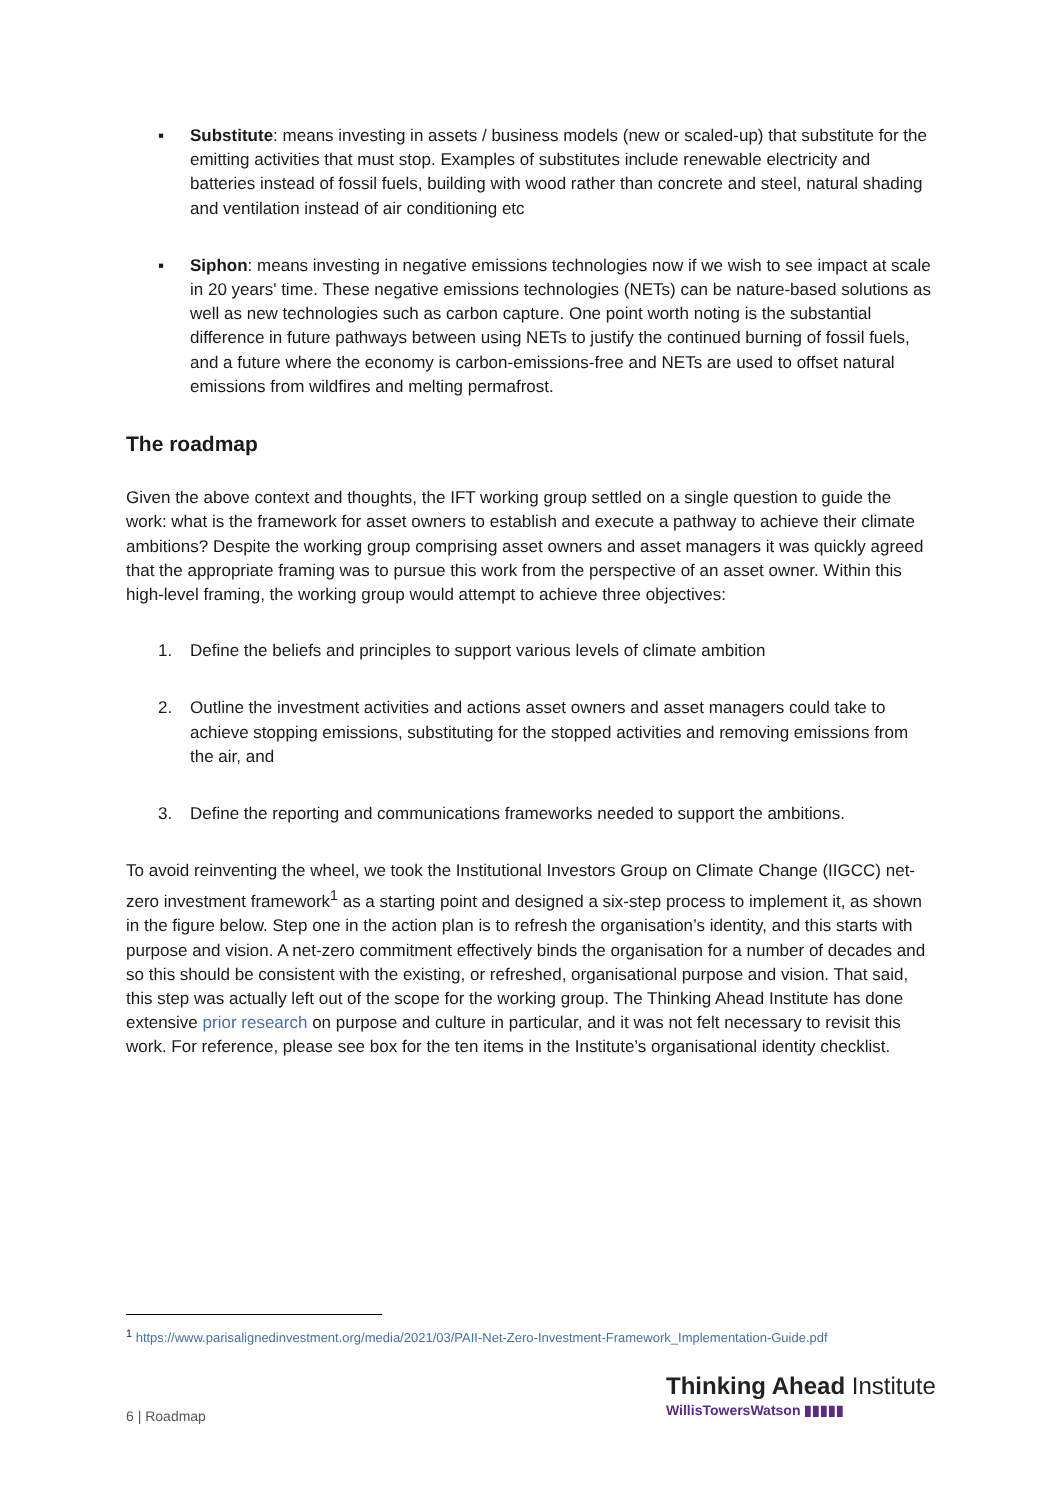▪ Substitute: means investing in assets / business models (new or scaled-up) that substitute for the emitting activities that must stop. Examples of substitutes include renewable electricity and batteries instead of fossil fuels, building with wood rather than concrete and steel, natural shading and ventilation instead of air conditioning etc
▪ Siphon: means investing in negative emissions technologies now if we wish to see impact at scale in 20 years' time. These negative emissions technologies (NETs) can be nature-based solutions as well as new technologies such as carbon capture. One point worth noting is the substantial difference in future pathways between using NETs to justify the continued burning of fossil fuels, and a future where the economy is carbon-emissions-free and NETs are used to offset natural emissions from wildfires and melting permafrost.
The roadmap
Given the above context and thoughts, the IFT working group settled on a single question to guide the work: what is the framework for asset owners to establish and execute a pathway to achieve their climate ambitions? Despite the working group comprising asset owners and asset managers it was quickly agreed that the appropriate framing was to pursue this work from the perspective of an asset owner. Within this high-level framing, the working group would attempt to achieve three objectives:
1. Define the beliefs and principles to support various levels of climate ambition
2. Outline the investment activities and actions asset owners and asset managers could take to achieve stopping emissions, substituting for the stopped activities and removing emissions from the air, and
3. Define the reporting and communications frameworks needed to support the ambitions.
To avoid reinventing the wheel, we took the Institutional Investors Group on Climate Change (IIGCC) net-zero investment framework<sup>1</sup> as a starting point and designed a six-step process to implement it, as shown in the figure below. Step one in the action plan is to refresh the organisation’s identity, and this starts with purpose and vision. A net-zero commitment effectively binds the organisation for a number of decades and so this should be consistent with the existing, or refreshed, organisational purpose and vision. That said, this step was actually left out of the scope for the working group. The Thinking Ahead Institute has done extensive prior research on purpose and culture in particular, and it was not felt necessary to revisit this work. For reference, please see box for the ten items in the Institute’s organisational identity checklist.
<sup>1</sup> https://www.parisalignedinvestment.org/media/2021/03/PAII-Net-Zero-Investment-Framework_Implementation-Guide.pdf
6 | Roadmap
Thinking Ahead Institute
WillisTowersWatson ▮▮▮▮▮